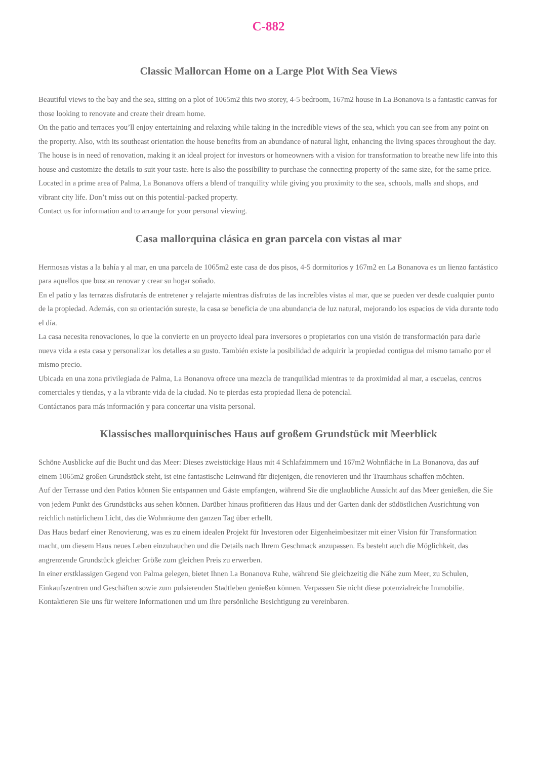C-882
Classic Mallorcan Home on a Large Plot With Sea Views
Beautiful views to the bay and the sea, sitting on a plot of 1065m2 this two storey, 4-5 bedroom, 167m2 house in La Bonanova is a fantastic canvas for those looking to renovate and create their dream home.
On the patio and terraces you’ll enjoy entertaining and relaxing while taking in the incredible views of the sea, which you can see from any point on the property. Also, with its southeast orientation the house benefits from an abundance of natural light, enhancing the living spaces throughout the day.
The house is in need of renovation, making it an ideal project for investors or homeowners with a vision for transformation to breathe new life into this house and customize the details to suit your taste. here is also the possibility to purchase the connecting property of the same size, for the same price.
Located in a prime area of Palma, La Bonanova offers a blend of tranquility while giving you proximity to the sea, schools, malls and shops, and vibrant city life. Don’t miss out on this potential-packed property.
Contact us for information and to arrange for your personal viewing.
Casa mallorquina clásica en gran parcela con vistas al mar
Hermosas vistas a la bahía y al mar, en una parcela de 1065m2 este casa de dos pisos, 4-5 dormitorios y 167m2 en La Bonanova es un lienzo fantástico para aquellos que buscan renovar y crear su hogar soñado.
En el patio y las terrazas disfrutarás de entretener y relajarte mientras disfrutas de las increíbles vistas al mar, que se pueden ver desde cualquier punto de la propiedad. Además, con su orientación sureste, la casa se beneficia de una abundancia de luz natural, mejorando los espacios de vida durante todo el día.
La casa necesita renovaciones, lo que la convierte en un proyecto ideal para inversores o propietarios con una visión de transformación para darle nueva vida a esta casa y personalizar los detalles a su gusto. También existe la posibilidad de adquirir la propiedad contigua del mismo tamaño por el mismo precio.
Ubicada en una zona privilegiada de Palma, La Bonanova ofrece una mezcla de tranquilidad mientras te da proximidad al mar, a escuelas, centros comerciales y tiendas, y a la vibrante vida de la ciudad. No te pierdas esta propiedad llena de potencial.
Contáctanos para más información y para concertar una visita personal.
Klassisches mallorquinisches Haus auf großem Grundstück mit Meerblick
Schöne Ausblicke auf die Bucht und das Meer: Dieses zweistöckige Haus mit 4 Schlafzimmern und 167m2 Wohnfläche in La Bonanova, das auf einem 1065m2 großen Grundstück steht, ist eine fantastische Leinwand für diejenigen, die renovieren und ihr Traumhaus schaffen möchten.
Auf der Terrasse und den Patios können Sie entspannen und Gäste empfangen, während Sie die unglaubliche Aussicht auf das Meer genießen, die Sie von jedem Punkt des Grundstücks aus sehen können. Darüber hinaus profitieren das Haus und der Garten dank der südöstlichen Ausrichtung von reichlich natürlichem Licht, das die Wohnräume den ganzen Tag über erhellt.
Das Haus bedarf einer Renovierung, was es zu einem idealen Projekt für Investoren oder Eigenheimbesitzer mit einer Vision für Transformation macht, um diesem Haus neues Leben einzuhauchen und die Details nach Ihrem Geschmack anzupassen. Es besteht auch die Möglichkeit, das angrenzende Grundstück gleicher Größe zum gleichen Preis zu erwerben.
In einer erstklassigen Gegend von Palma gelegen, bietet Ihnen La Bonanova Ruhe, während Sie gleichzeitig die Nähe zum Meer, zu Schulen, Einkaufszentren und Geschäften sowie zum pulsierenden Stadtleben genießen können. Verpassen Sie nicht diese potenzialreiche Immobilie.
Kontaktieren Sie uns für weitere Informationen und um Ihre persönliche Besichtigung zu vereinbaren.